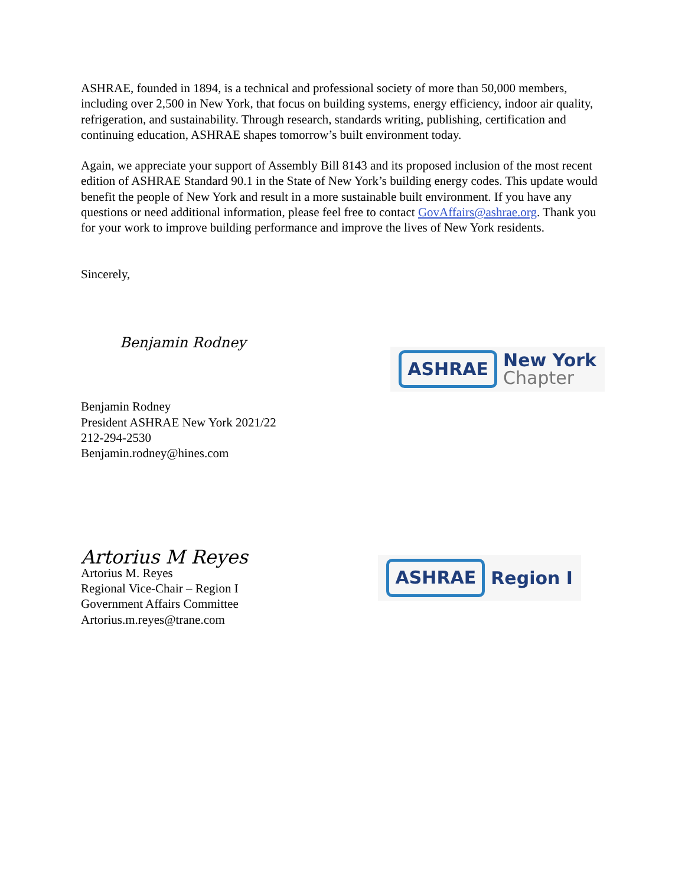ASHRAE, founded in 1894, is a technical and professional society of more than 50,000 members, including over 2,500 in New York, that focus on building systems, energy efficiency, indoor air quality, refrigeration, and sustainability. Through research, standards writing, publishing, certification and continuing education, ASHRAE shapes tomorrow’s built environment today.
Again, we appreciate your support of Assembly Bill 8143 and its proposed inclusion of the most recent edition of ASHRAE Standard 90.1 in the State of New York’s building energy codes. This update would benefit the people of New York and result in a more sustainable built environment. If you have any questions or need additional information, please feel free to contact GovAffairs@ashrae.org. Thank you for your work to improve building performance and improve the lives of New York residents.
Sincerely,
Benjamin Rodney
Benjamin Rodney
President ASHRAE New York 2021/22
212-294-2530
Benjamin.rodney@hines.com
ASHRAE
New York
Chapter
Artorius M Reyes
Artorius M. Reyes
Regional Vice-Chair – Region I
Government Affairs Committee
Artorius.m.reyes@trane.com
ASHRAE
Region I